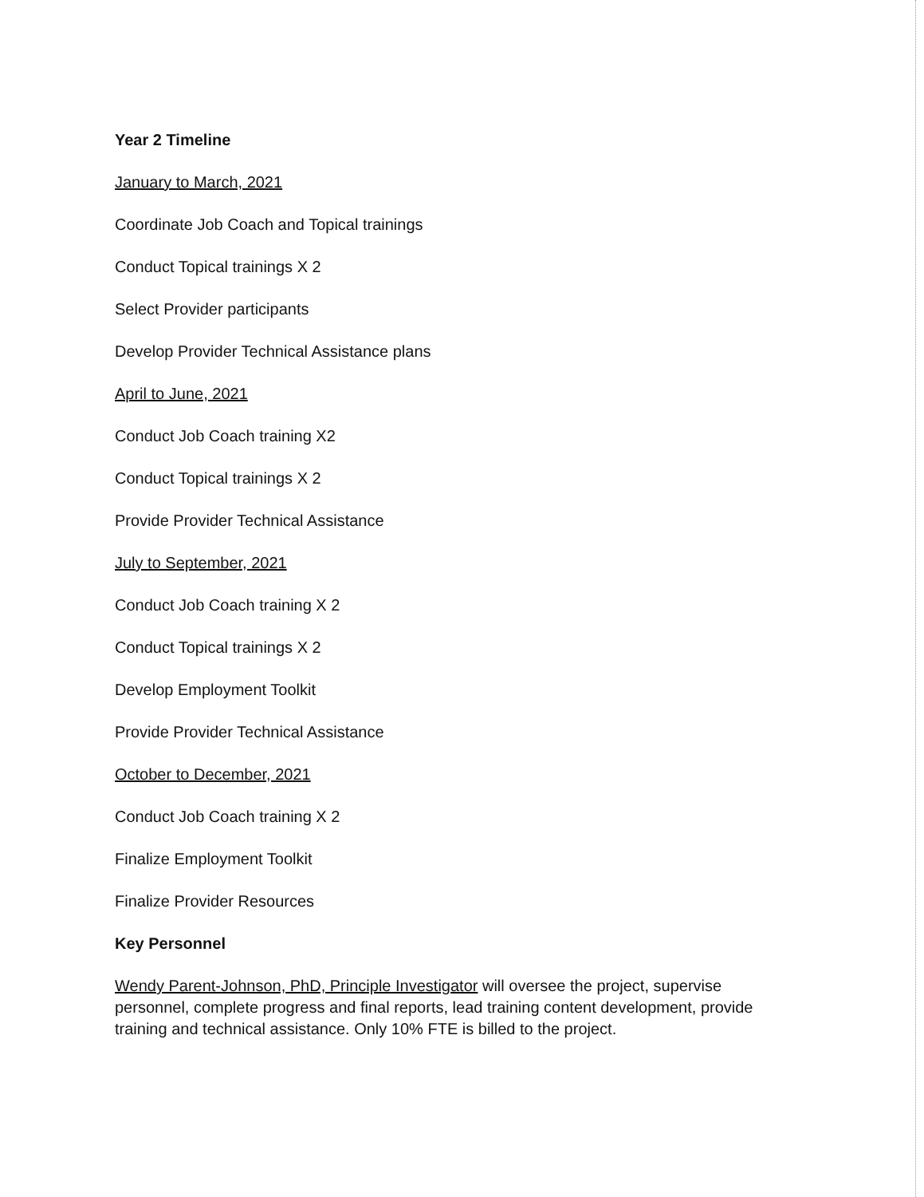Year 2 Timeline
January to March, 2021
Coordinate Job Coach and Topical trainings
Conduct Topical trainings X 2
Select Provider participants
Develop Provider Technical Assistance plans
April to June, 2021
Conduct Job Coach training X2
Conduct Topical trainings X 2
Provide Provider Technical Assistance
July to September, 2021
Conduct Job Coach training X 2
Conduct Topical trainings X 2
Develop Employment Toolkit
Provide Provider Technical Assistance
October to December, 2021
Conduct Job Coach training X 2
Finalize Employment Toolkit
Finalize Provider Resources
Key Personnel
Wendy Parent-Johnson, PhD, Principle Investigator will oversee the project, supervise personnel, complete progress and final reports, lead training content development, provide training and technical assistance. Only 10% FTE is billed to the project.